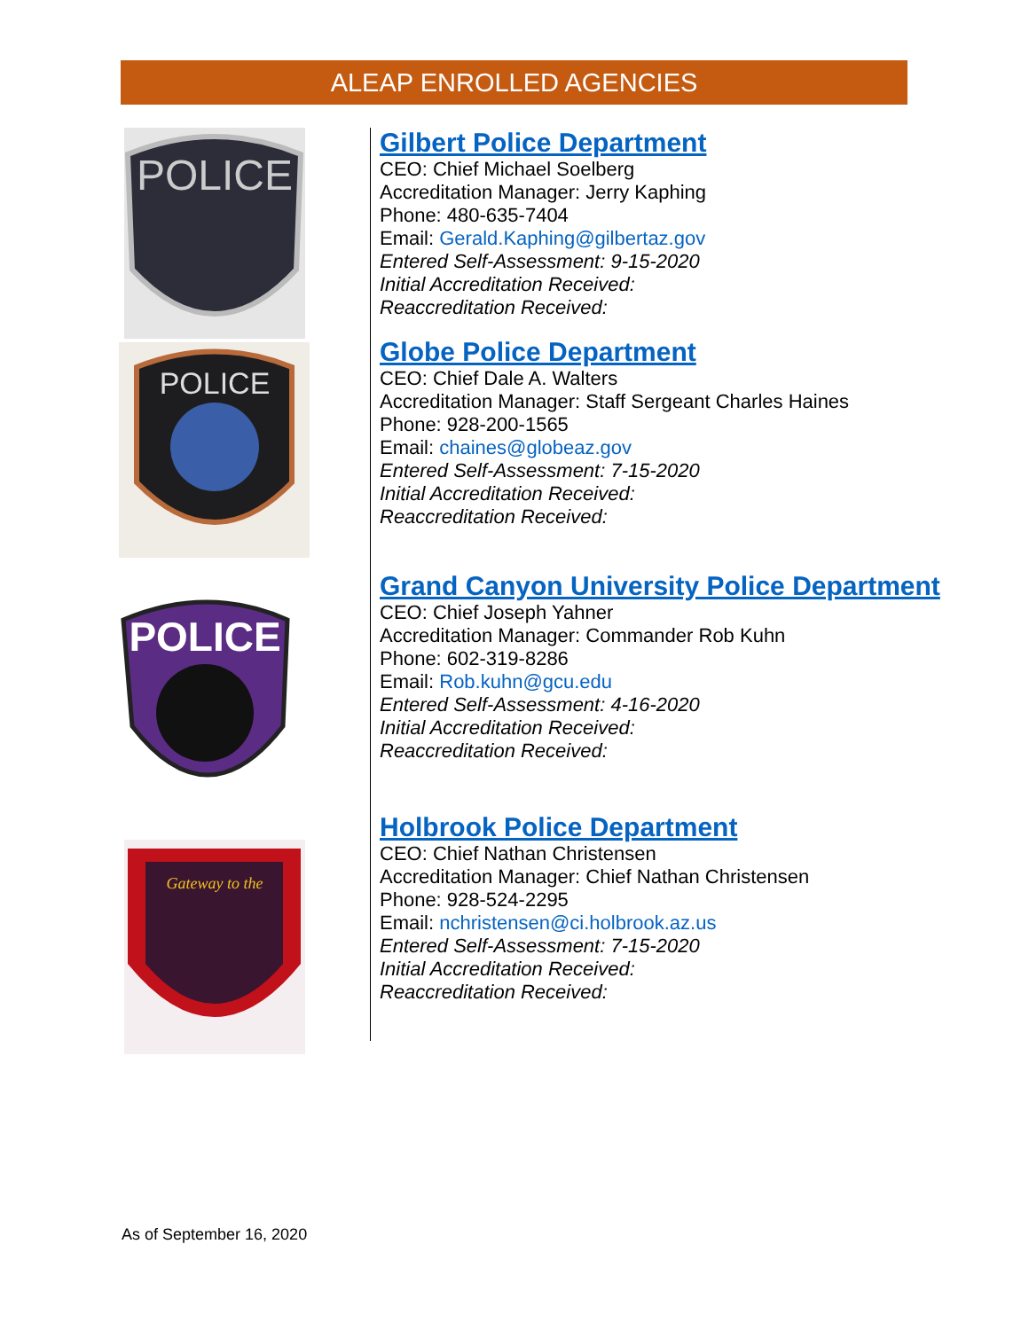ALEAP ENROLLED AGENCIES
POLICE
POLICE
POLICE
Gateway to the
Gilbert Police Department
CEO: Chief Michael Soelberg
Accreditation Manager: Jerry Kaphing
Phone: 480-635-7404
Email: Gerald.Kaphing@gilbertaz.gov
Entered Self-Assessment: 9-15-2020
Initial Accreditation Received:
Reaccreditation Received:
Globe Police Department
CEO: Chief Dale A. Walters
Accreditation Manager: Staff Sergeant Charles Haines
Phone: 928-200-1565
Email: chaines@globeaz.gov
Entered Self-Assessment: 7-15-2020
Initial Accreditation Received:
Reaccreditation Received:
Grand Canyon University Police Department
CEO: Chief Joseph Yahner
Accreditation Manager: Commander Rob Kuhn
Phone: 602-319-8286
Email: Rob.kuhn@gcu.edu
Entered Self-Assessment: 4-16-2020
Initial Accreditation Received:
Reaccreditation Received:
Holbrook Police Department
CEO: Chief Nathan Christensen
Accreditation Manager: Chief Nathan Christensen
Phone: 928-524-2295
Email: nchristensen@ci.holbrook.az.us
Entered Self-Assessment: 7-15-2020
Initial Accreditation Received:
Reaccreditation Received:
As of September 16, 2020